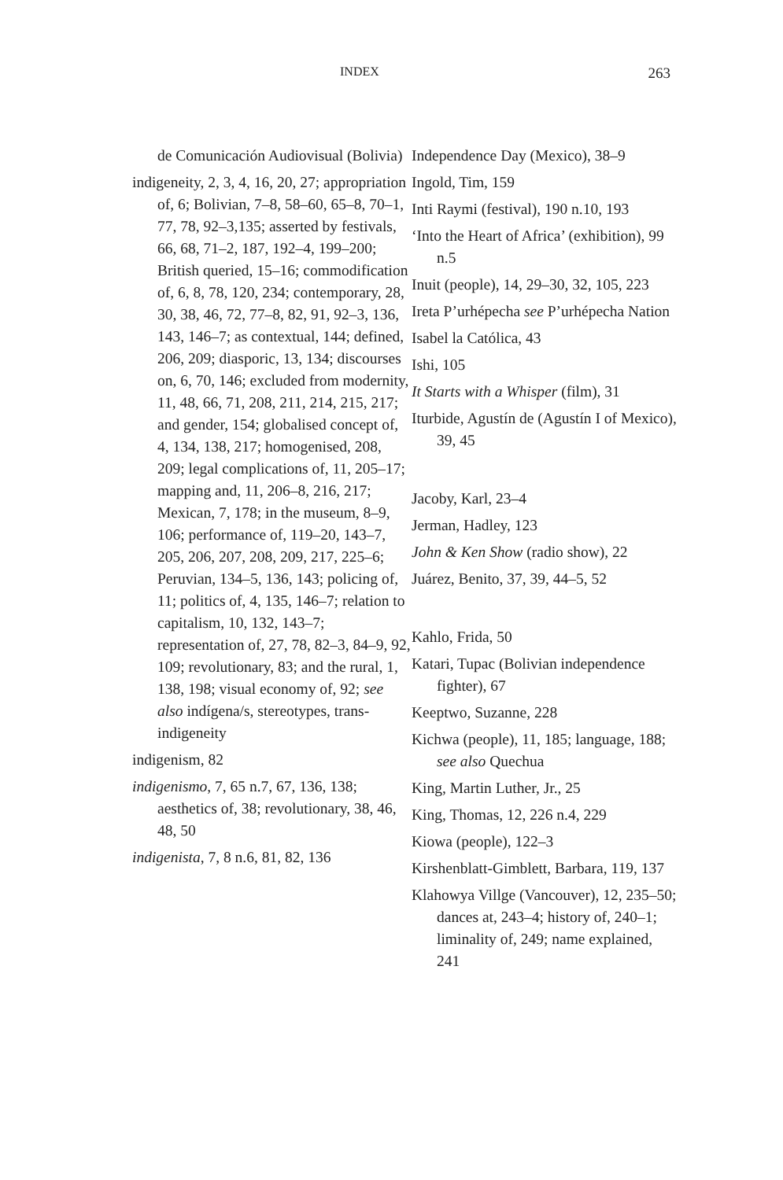INDEX 263
de Comunicación Audiovisual (Bolivia)
indigeneity, 2, 3, 4, 16, 20, 27; appropriation of, 6; Bolivian, 7–8, 58–60, 65–8, 70–1, 77, 78, 92–3,135; asserted by festivals, 66, 68, 71–2, 187, 192–4, 199–200; British queried, 15–16; commodification of, 6, 8, 78, 120, 234; contemporary, 28, 30, 38, 46, 72, 77–8, 82, 91, 92–3, 136, 143, 146–7; as contextual, 144; defined, 206, 209; diasporic, 13, 134; discourses on, 6, 70, 146; excluded from modernity, 11, 48, 66, 71, 208, 211, 214, 215, 217; and gender, 154; globalised concept of, 4, 134, 138, 217; homogenised, 208, 209; legal complications of, 11, 205–17; mapping and, 11, 206–8, 216, 217; Mexican, 7, 178; in the museum, 8–9, 106; performance of, 119–20, 143–7, 205, 206, 207, 208, 209, 217, 225–6; Peruvian, 134–5, 136, 143; policing of, 11; politics of, 4, 135, 146–7; relation to capitalism, 10, 132, 143–7; representation of, 27, 78, 82–3, 84–9, 92, 109; revolutionary, 83; and the rural, 1, 138, 198; visual economy of, 92; see also indígena/s, stereotypes, trans-indigeneity
indigenism, 82
indigenismo, 7, 65 n.7, 67, 136, 138; aesthetics of, 38; revolutionary, 38, 46, 48, 50
indigenista, 7, 8 n.6, 81, 82, 136
Independence Day (Mexico), 38–9
Ingold, Tim, 159
Inti Raymi (festival), 190 n.10, 193
‘Into the Heart of Africa’ (exhibition), 99 n.5
Inuit (people), 14, 29–30, 32, 105, 223
Ireta P’urhépecha see P’urhépecha Nation
Isabel la Católica, 43
Ishi, 105
It Starts with a Whisper (film), 31
Iturbide, Agustín de (Agustín I of Mexico), 39, 45
Jacoby, Karl, 23–4
Jerman, Hadley, 123
John & Ken Show (radio show), 22
Juárez, Benito, 37, 39, 44–5, 52
Kahlo, Frida, 50
Katari, Tupac (Bolivian independence fighter), 67
Keeptwo, Suzanne, 228
Kichwa (people), 11, 185; language, 188; see also Quechua
King, Martin Luther, Jr., 25
King, Thomas, 12, 226 n.4, 229
Kiowa (people), 122–3
Kirshenblatt-Gimblett, Barbara, 119, 137
Klahowya Villge (Vancouver), 12, 235–50; dances at, 243–4; history of, 240–1; liminality of, 249; name explained, 241